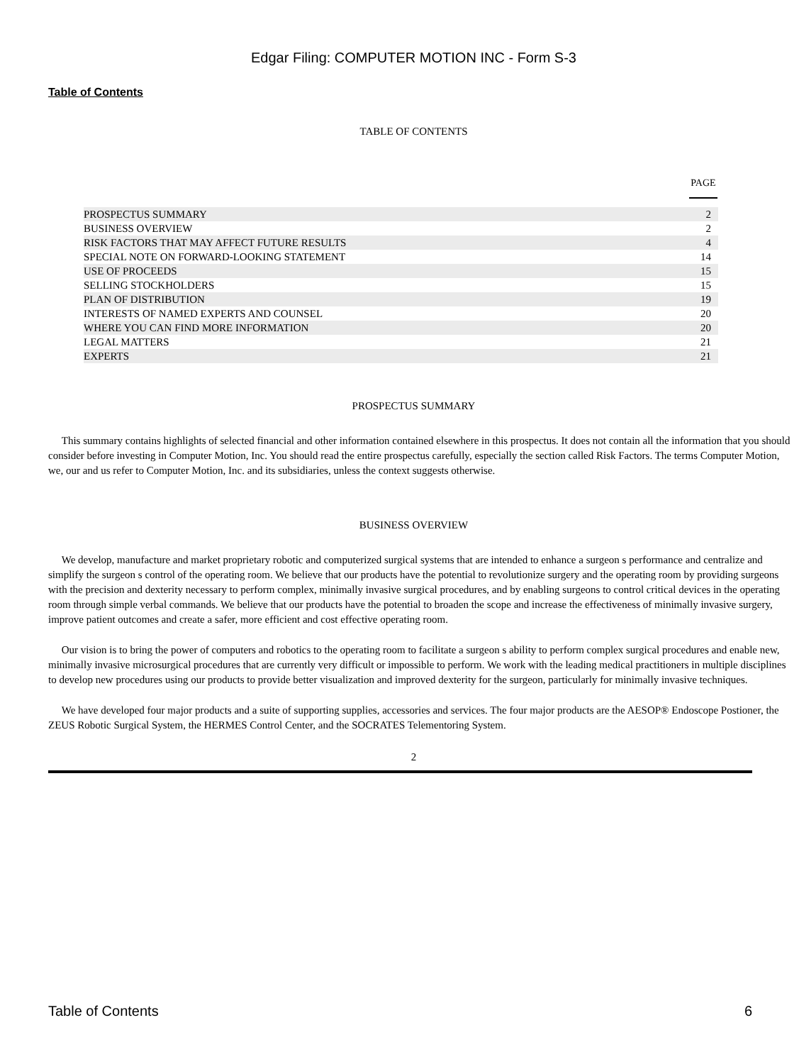Edgar Filing: COMPUTER MOTION INC - Form S-3
Table of Contents
TABLE OF CONTENTS
PAGE
| PROSPECTUS SUMMARY | 2 |
| BUSINESS OVERVIEW | 2 |
| RISK FACTORS THAT MAY AFFECT FUTURE RESULTS | 4 |
| SPECIAL NOTE ON FORWARD-LOOKING STATEMENT | 14 |
| USE OF PROCEEDS | 15 |
| SELLING STOCKHOLDERS | 15 |
| PLAN OF DISTRIBUTION | 19 |
| INTERESTS OF NAMED EXPERTS AND COUNSEL | 20 |
| WHERE YOU CAN FIND MORE INFORMATION | 20 |
| LEGAL MATTERS | 21 |
| EXPERTS | 21 |
PROSPECTUS SUMMARY
This summary contains highlights of selected financial and other information contained elsewhere in this prospectus. It does not contain all the information that you should consider before investing in Computer Motion, Inc. You should read the entire prospectus carefully, especially the section called Risk Factors. The terms Computer Motion, we, our and us refer to Computer Motion, Inc. and its subsidiaries, unless the context suggests otherwise.
BUSINESS OVERVIEW
We develop, manufacture and market proprietary robotic and computerized surgical systems that are intended to enhance a surgeon s performance and centralize and simplify the surgeon s control of the operating room. We believe that our products have the potential to revolutionize surgery and the operating room by providing surgeons with the precision and dexterity necessary to perform complex, minimally invasive surgical procedures, and by enabling surgeons to control critical devices in the operating room through simple verbal commands. We believe that our products have the potential to broaden the scope and increase the effectiveness of minimally invasive surgery, improve patient outcomes and create a safer, more efficient and cost effective operating room.
Our vision is to bring the power of computers and robotics to the operating room to facilitate a surgeon s ability to perform complex surgical procedures and enable new, minimally invasive microsurgical procedures that are currently very difficult or impossible to perform. We work with the leading medical practitioners in multiple disciplines to develop new procedures using our products to provide better visualization and improved dexterity for the surgeon, particularly for minimally invasive techniques.
We have developed four major products and a suite of supporting supplies, accessories and services. The four major products are the AESOP® Endoscope Postioner, the ZEUS Robotic Surgical System, the HERMES Control Center, and the SOCRATES Telementoring System.
2
Table of Contents 6